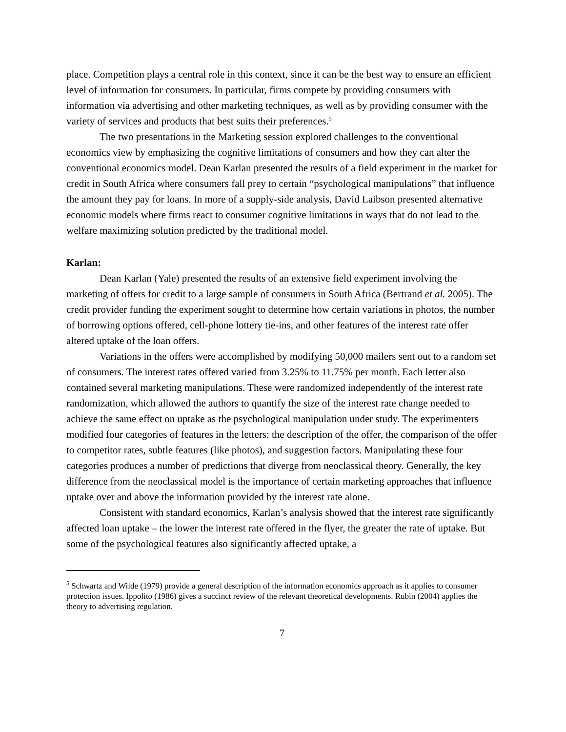place. Competition plays a central role in this context, since it can be the best way to ensure an efficient level of information for consumers. In particular, firms compete by providing consumers with information via advertising and other marketing techniques, as well as by providing consumer with the variety of services and products that best suits their preferences.<sup>5</sup>
The two presentations in the Marketing session explored challenges to the conventional economics view by emphasizing the cognitive limitations of consumers and how they can alter the conventional economics model. Dean Karlan presented the results of a field experiment in the market for credit in South Africa where consumers fall prey to certain “psychological manipulations” that influence the amount they pay for loans. In more of a supply-side analysis, David Laibson presented alternative economic models where firms react to consumer cognitive limitations in ways that do not lead to the welfare maximizing solution predicted by the traditional model.
Karlan:
Dean Karlan (Yale) presented the results of an extensive field experiment involving the marketing of offers for credit to a large sample of consumers in South Africa (Bertrand et al. 2005). The credit provider funding the experiment sought to determine how certain variations in photos, the number of borrowing options offered, cell-phone lottery tie-ins, and other features of the interest rate offer altered uptake of the loan offers.
Variations in the offers were accomplished by modifying 50,000 mailers sent out to a random set of consumers. The interest rates offered varied from 3.25% to 11.75% per month. Each letter also contained several marketing manipulations. These were randomized independently of the interest rate randomization, which allowed the authors to quantify the size of the interest rate change needed to achieve the same effect on uptake as the psychological manipulation under study. The experimenters modified four categories of features in the letters: the description of the offer, the comparison of the offer to competitor rates, subtle features (like photos), and suggestion factors. Manipulating these four categories produces a number of predictions that diverge from neoclassical theory. Generally, the key difference from the neoclassical model is the importance of certain marketing approaches that influence uptake over and above the information provided by the interest rate alone.
Consistent with standard economics, Karlan’s analysis showed that the interest rate significantly affected loan uptake – the lower the interest rate offered in the flyer, the greater the rate of uptake. But some of the psychological features also significantly affected uptake, a
<sup>5</sup> Schwartz and Wilde (1979) provide a general description of the information economics approach as it applies to consumer protection issues. Ippolito (1986) gives a succinct review of the relevant theoretical developments. Rubin (2004) applies the theory to advertising regulation.
7